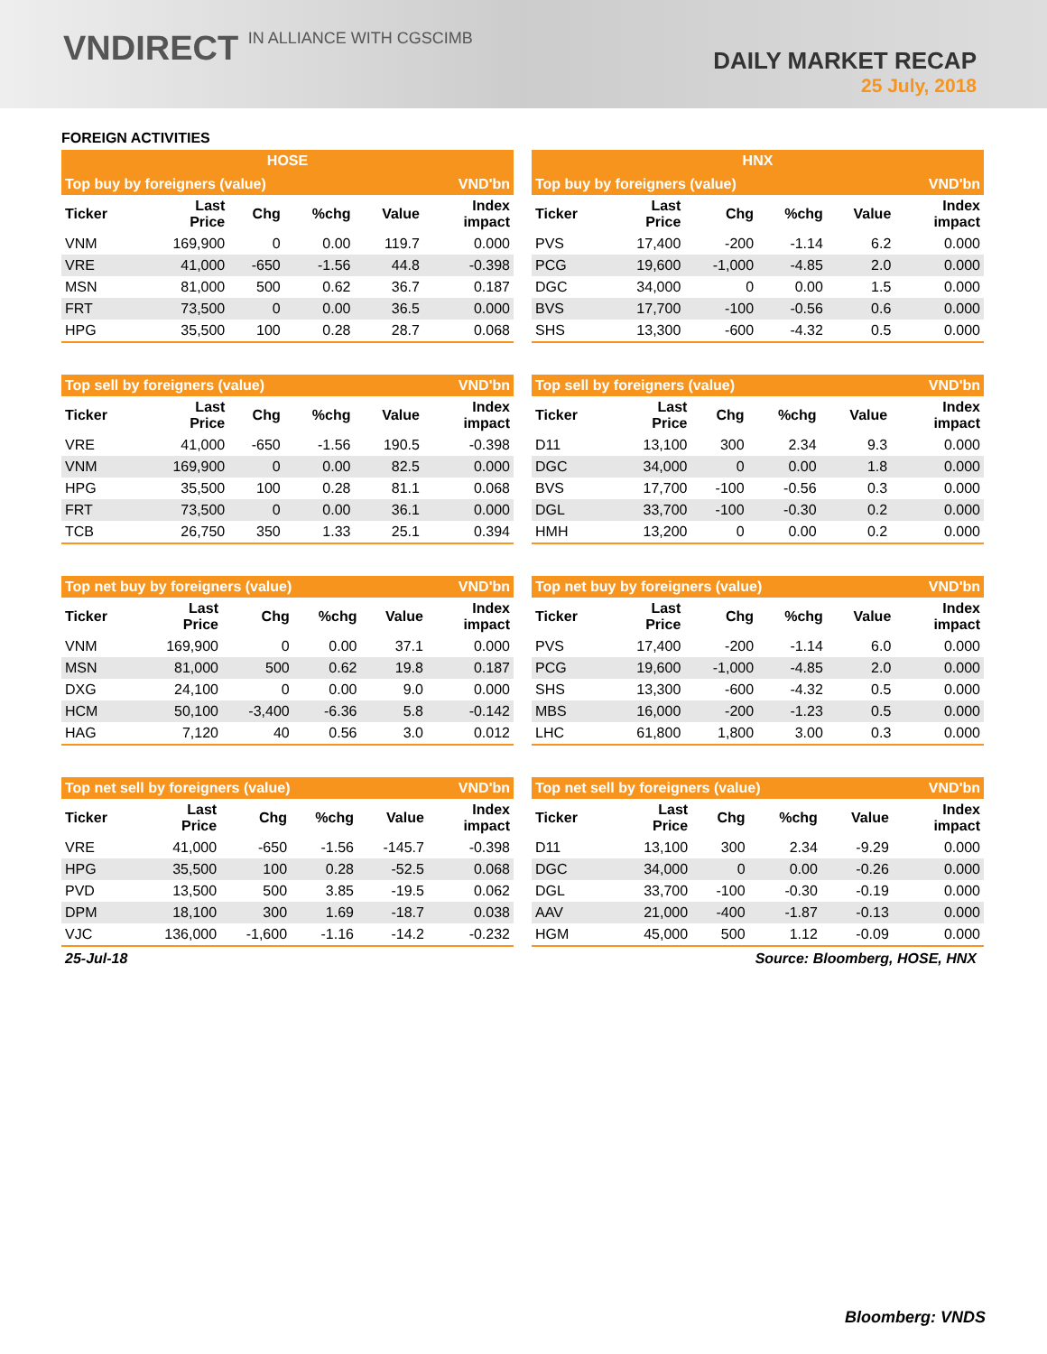VNDIRECT IN ALLIANCE WITH CGSCIMB
DAILY MARKET RECAP
25 July, 2018
FOREIGN ACTIVITIES
| HOSE |
| HNX |
| Top buy by foreigners (value) | | | | | VND'bn |
| Ticker | Last Price | Chg | %chg | Value | Index impact |
| VNM | 169,900 | 0 | 0.00 | 119.7 | 0.000 |
| VRE | 41,000 | -650 | -1.56 | 44.8 | -0.398 |
| MSN | 81,000 | 500 | 0.62 | 36.7 | 0.187 |
| FRT | 73,500 | 0 | 0.00 | 36.5 | 0.000 |
| HPG | 35,500 | 100 | 0.28 | 28.7 | 0.068 |
| Top buy by foreigners (value) | | | | | VND'bn |
| Ticker | Last Price | Chg | %chg | Value | Index impact |
| PVS | 17,400 | -200 | -1.14 | 6.2 | 0.000 |
| PCG | 19,600 | -1,000 | -4.85 | 2.0 | 0.000 |
| DGC | 34,000 | 0 | 0.00 | 1.5 | 0.000 |
| BVS | 17,700 | -100 | -0.56 | 0.6 | 0.000 |
| SHS | 13,300 | -600 | -4.32 | 0.5 | 0.000 |
| Top sell by foreigners (value) | | | | | VND'bn |
| Ticker | Last Price | Chg | %chg | Value | Index impact |
| VRE | 41,000 | -650 | -1.56 | 190.5 | -0.398 |
| VNM | 169,900 | 0 | 0.00 | 82.5 | 0.000 |
| HPG | 35,500 | 100 | 0.28 | 81.1 | 0.068 |
| FRT | 73,500 | 0 | 0.00 | 36.1 | 0.000 |
| TCB | 26,750 | 350 | 1.33 | 25.1 | 0.394 |
| Top sell by foreigners (value) | | | | | VND'bn |
| Ticker | Last Price | Chg | %chg | Value | Index impact |
| D11 | 13,100 | 300 | 2.34 | 9.3 | 0.000 |
| DGC | 34,000 | 0 | 0.00 | 1.8 | 0.000 |
| BVS | 17,700 | -100 | -0.56 | 0.3 | 0.000 |
| DGL | 33,700 | -100 | -0.30 | 0.2 | 0.000 |
| HMH | 13,200 | 0 | 0.00 | 0.2 | 0.000 |
| Top net buy by foreigners (value) | | | | | VND'bn |
| Ticker | Last Price | Chg | %chg | Value | Index impact |
| VNM | 169,900 | 0 | 0.00 | 37.1 | 0.000 |
| MSN | 81,000 | 500 | 0.62 | 19.8 | 0.187 |
| DXG | 24,100 | 0 | 0.00 | 9.0 | 0.000 |
| HCM | 50,100 | -3,400 | -6.36 | 5.8 | -0.142 |
| HAG | 7,120 | 40 | 0.56 | 3.0 | 0.012 |
| Top net buy by foreigners (value) | | | | | VND'bn |
| Ticker | Last Price | Chg | %chg | Value | Index impact |
| PVS | 17,400 | -200 | -1.14 | 6.0 | 0.000 |
| PCG | 19,600 | -1,000 | -4.85 | 2.0 | 0.000 |
| SHS | 13,300 | -600 | -4.32 | 0.5 | 0.000 |
| MBS | 16,000 | -200 | -1.23 | 0.5 | 0.000 |
| LHC | 61,800 | 1,800 | 3.00 | 0.3 | 0.000 |
| Top net sell by foreigners (value) | | | | | VND'bn |
| Ticker | Last Price | Chg | %chg | Value | Index impact |
| VRE | 41,000 | -650 | -1.56 | -145.7 | -0.398 |
| HPG | 35,500 | 100 | 0.28 | -52.5 | 0.068 |
| PVD | 13,500 | 500 | 3.85 | -19.5 | 0.062 |
| DPM | 18,100 | 300 | 1.69 | -18.7 | 0.038 |
| VJC | 136,000 | -1,600 | -1.16 | -14.2 | -0.232 |
| Top net sell by foreigners (value) | | | | | VND'bn |
| Ticker | Last Price | Chg | %chg | Value | Index impact |
| D11 | 13,100 | 300 | 2.34 | -9.29 | 0.000 |
| DGC | 34,000 | 0 | 0.00 | -0.26 | 0.000 |
| DGL | 33,700 | -100 | -0.30 | -0.19 | 0.000 |
| AAV | 21,000 | -400 | -1.87 | -0.13 | 0.000 |
| HGM | 45,000 | 500 | 1.12 | -0.09 | 0.000 |
25-Jul-18 Source: Bloomberg, HOSE, HNX
Bloomberg: VNDS